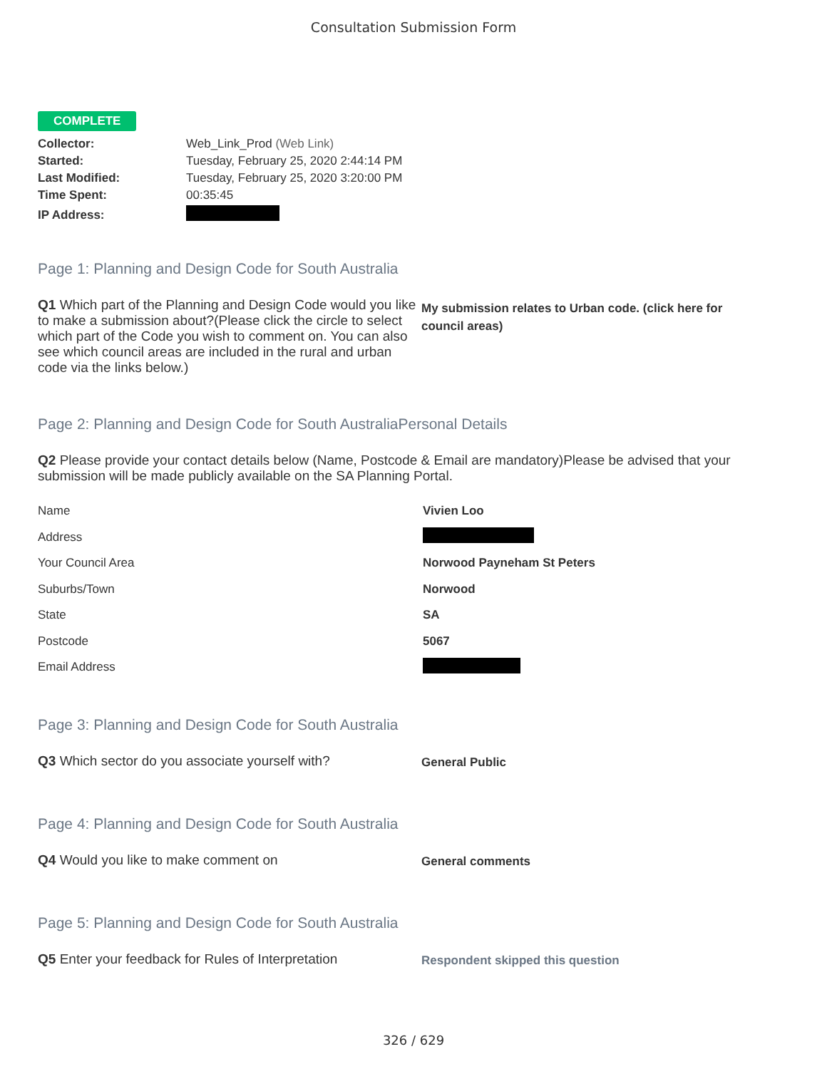Consultation Submission Form
COMPLETE
| Collector: | Web_Link_Prod (Web Link) |
| Started: | Tuesday, February 25, 2020 2:44:14 PM |
| Last Modified: | Tuesday, February 25, 2020 3:20:00 PM |
| Time Spent: | 00:35:45 |
| IP Address: | |
Page 1: Planning and Design Code for South Australia
Q1 Which part of the Planning and Design Code would you like to make a submission about?(Please click the circle to select which part of the Code you wish to comment on. You can also see which council areas are included in the rural and urban code via the links below.)
My submission relates to Urban code. (click here for council areas)
Page 2: Planning and Design Code for South AustraliaPersonal Details
Q2 Please provide your contact details below (Name, Postcode & Email are mandatory)Please be advised that your submission will be made publicly available on the SA Planning Portal.
| Name | Vivien Loo |
| Address | |
| Your Council Area | Norwood Payneham St Peters |
| Suburbs/Town | Norwood |
| State | SA |
| Postcode | 5067 |
| Email Address | |
Page 3: Planning and Design Code for South Australia
Q3 Which sector do you associate yourself with?
General Public
Page 4: Planning and Design Code for South Australia
Q4 Would you like to make comment on
General comments
Page 5: Planning and Design Code for South Australia
Q5 Enter your feedback for Rules of Interpretation
Respondent skipped this question
326 / 629